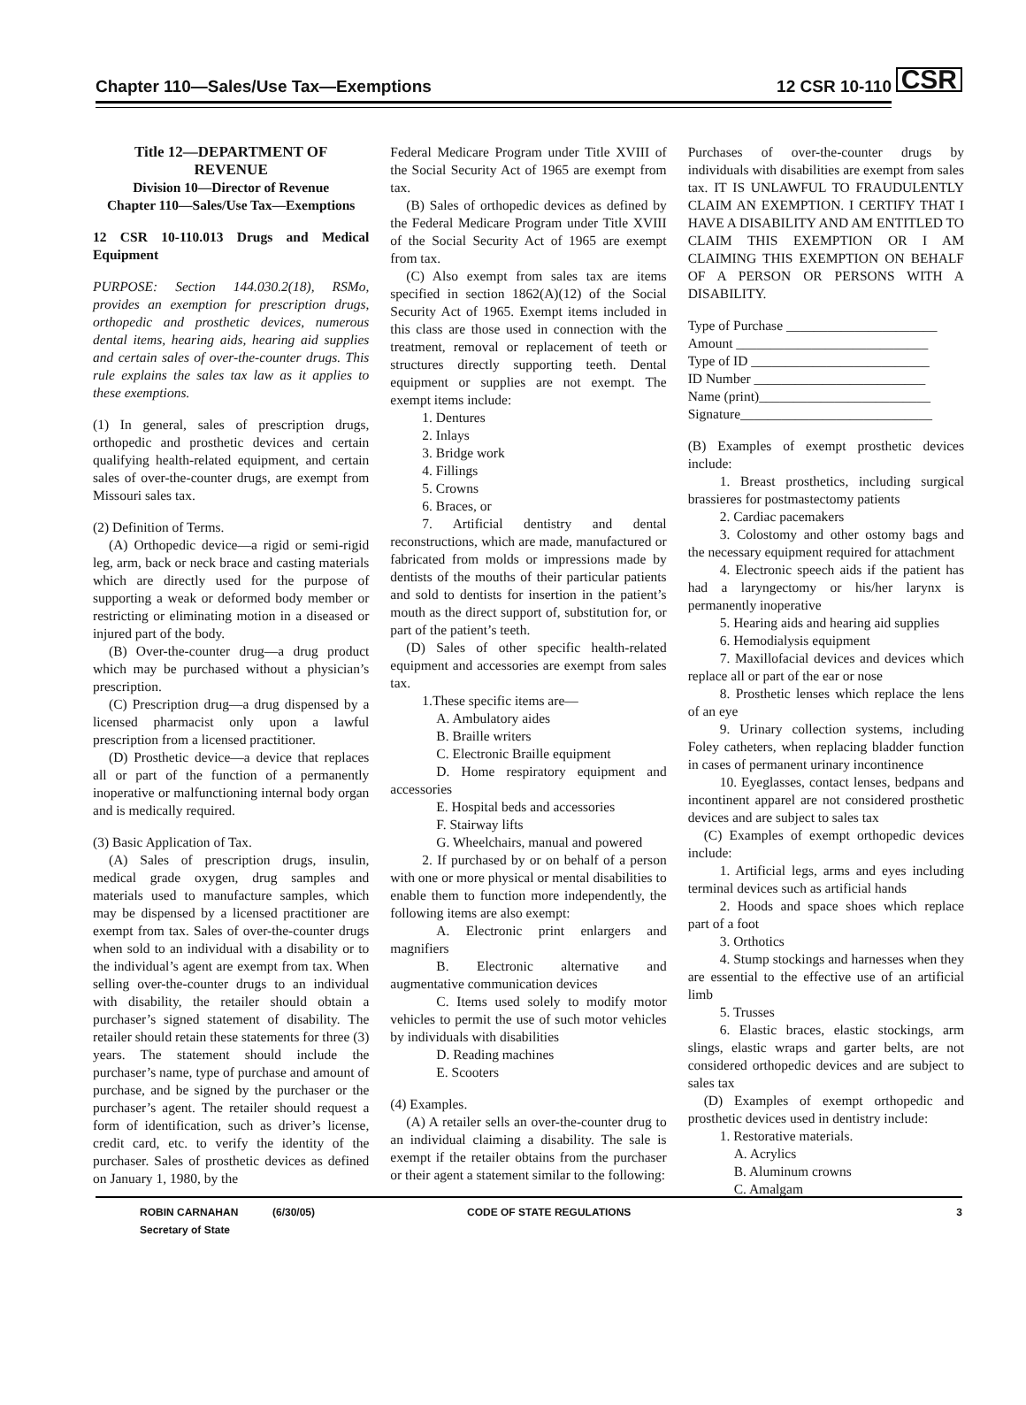Chapter 110—Sales/Use Tax—Exemptions 12 CSR 10-110
CSR
Title 12—DEPARTMENT OF
REVENUE
Division 10—Director of Revenue
Chapter 110—Sales/Use Tax—Exemptions
12 CSR 10-110.013 Drugs and Medical Equipment
PURPOSE: Section 144.030.2(18), RSMo, provides an exemption for prescription drugs, orthopedic and prosthetic devices, numerous dental items, hearing aids, hearing aid supplies and certain sales of over-the-counter drugs. This rule explains the sales tax law as it applies to these exemptions.
(1) In general, sales of prescription drugs, orthopedic and prosthetic devices and certain qualifying health-related equipment, and certain sales of over-the-counter drugs, are exempt from Missouri sales tax.
(2) Definition of Terms.
(A) Orthopedic device—a rigid or semi-rigid leg, arm, back or neck brace and casting materials which are directly used for the purpose of supporting a weak or deformed body member or restricting or eliminating motion in a diseased or injured part of the body.
(B) Over-the-counter drug—a drug product which may be purchased without a physician’s prescription.
(C) Prescription drug—a drug dispensed by a licensed pharmacist only upon a lawful prescription from a licensed practitioner.
(D) Prosthetic device—a device that replaces all or part of the function of a permanently inoperative or malfunctioning internal body organ and is medically required.
(3) Basic Application of Tax.
(A) Sales of prescription drugs, insulin, medical grade oxygen, drug samples and materials used to manufacture samples, which may be dispensed by a licensed practitioner are exempt from tax. Sales of over-the-counter drugs when sold to an individual with a disability or to the individual’s agent are exempt from tax. When selling over-the-counter drugs to an individual with disability, the retailer should obtain a purchaser’s signed statement of disability. The retailer should retain these statements for three (3) years. The statement should include the purchaser’s name, type of purchase and amount of purchase, and be signed by the purchaser or the purchaser’s agent. The retailer should request a form of identification, such as driver’s license, credit card, etc. to verify the identity of the purchaser. Sales of prosthetic devices as defined on January 1, 1980, by the
Federal Medicare Program under Title XVIII of the Social Security Act of 1965 are exempt from tax.
(B) Sales of orthopedic devices as defined by the Federal Medicare Program under Title XVIII of the Social Security Act of 1965 are exempt from tax.
(C) Also exempt from sales tax are items specified in section 1862(A)(12) of the Social Security Act of 1965. Exempt items included in this class are those used in connection with the treatment, removal or replacement of teeth or structures directly supporting teeth. Dental equipment or supplies are not exempt. The exempt items include:
1. Dentures
2. Inlays
3. Bridge work
4. Fillings
5. Crowns
6. Braces, or
7. Artificial dentistry and dental reconstructions, which are made, manufactured or fabricated from molds or impressions made by dentists of the mouths of their particular patients and sold to dentists for insertion in the patient’s mouth as the direct support of, substitution for, or part of the patient’s teeth.
(D) Sales of other specific health-related equipment and accessories are exempt from sales tax.
1.These specific items are—
A. Ambulatory aides
B. Braille writers
C. Electronic Braille equipment
D. Home respiratory equipment and accessories
E. Hospital beds and accessories
F. Stairway lifts
G. Wheelchairs, manual and powered
2. If purchased by or on behalf of a person with one or more physical or mental disabilities to enable them to function more independently, the following items are also exempt:
A. Electronic print enlargers and magnifiers
B. Electronic alternative and augmentative communication devices
C. Items used solely to modify motor vehicles to permit the use of such motor vehicles by individuals with disabilities
D. Reading machines
E. Scooters
(4) Examples.
(A) A retailer sells an over-the-counter drug to an individual claiming a disability. The sale is exempt if the retailer obtains from the purchaser or their agent a statement similar to the following:
Purchases of over-the-counter drugs by individuals with disabilities are exempt from sales tax. IT IS UNLAWFUL TO FRAUDULENTLY CLAIM AN EXEMPTION. I CERTIFY THAT I HAVE A DISABILITY AND AM ENTITLED TO CLAIM THIS EXEMPTION OR I AM CLAIMING THIS EXEMPTION ON BEHALF OF A PERSON OR PERSONS WITH A DISABILITY.
Type of Purchase ______________________
Amount ____________________________
Type of ID __________________________
ID Number _________________________
Name (print)_________________________
Signature____________________________
(B) Examples of exempt prosthetic devices include:
1. Breast prosthetics, including surgical brassieres for postmastectomy patients
2. Cardiac pacemakers
3. Colostomy and other ostomy bags and the necessary equipment required for attachment
4. Electronic speech aids if the patient has had a laryngectomy or his/her larynx is permanently inoperative
5. Hearing aids and hearing aid supplies
6. Hemodialysis equipment
7. Maxillofacial devices and devices which replace all or part of the ear or nose
8. Prosthetic lenses which replace the lens of an eye
9. Urinary collection systems, including Foley catheters, when replacing bladder function in cases of permanent urinary incontinence
10. Eyeglasses, contact lenses, bedpans and incontinent apparel are not considered prosthetic devices and are subject to sales tax
(C) Examples of exempt orthopedic devices include:
1. Artificial legs, arms and eyes including terminal devices such as artificial hands
2. Hoods and space shoes which replace part of a foot
3. Orthotics
4. Stump stockings and harnesses when they are essential to the effective use of an artificial limb
5. Trusses
6. Elastic braces, elastic stockings, arm slings, elastic wraps and garter belts, are not considered orthopedic devices and are subject to sales tax
(D) Examples of exempt orthopedic and prosthetic devices used in dentistry include:
1. Restorative materials.
A. Acrylics
B. Aluminum crowns
C. Amalgam
ROBIN CARNAHAN
Secretary of State (6/30/05) CODE OF STATE REGULATIONS 3